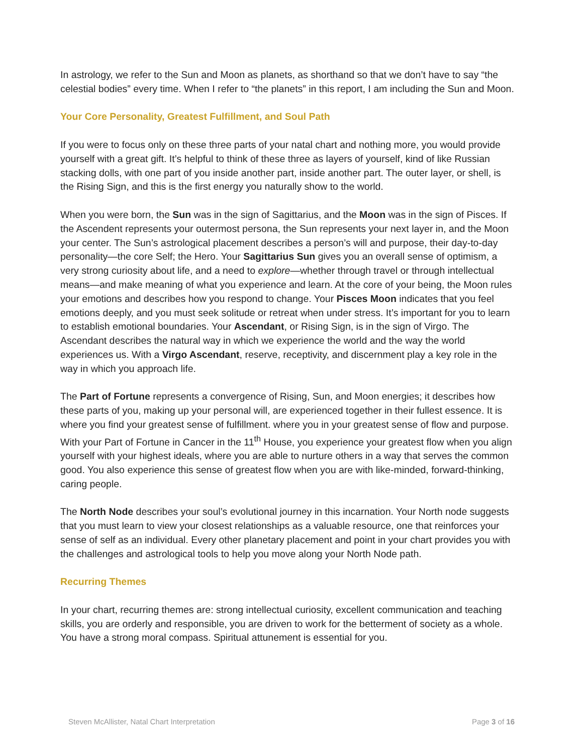In astrology, we refer to the Sun and Moon as planets, as shorthand so that we don’t have to say “the celestial bodies” every time. When I refer to “the planets” in this report, I am including the Sun and Moon.
Your Core Personality, Greatest Fulfillment, and Soul Path
If you were to focus only on these three parts of your natal chart and nothing more, you would provide yourself with a great gift. It’s helpful to think of these three as layers of yourself, kind of like Russian stacking dolls, with one part of you inside another part, inside another part. The outer layer, or shell, is the Rising Sign, and this is the first energy you naturally show to the world.
When you were born, the Sun was in the sign of Sagittarius, and the Moon was in the sign of Pisces. If the Ascendent represents your outermost persona, the Sun represents your next layer in, and the Moon your center. The Sun’s astrological placement describes a person’s will and purpose, their day-to-day personality—the core Self; the Hero. Your Sagittarius Sun gives you an overall sense of optimism, a very strong curiosity about life, and a need to explore—whether through travel or through intellectual means—and make meaning of what you experience and learn. At the core of your being, the Moon rules your emotions and describes how you respond to change. Your Pisces Moon indicates that you feel emotions deeply, and you must seek solitude or retreat when under stress. It’s important for you to learn to establish emotional boundaries. Your Ascendant, or Rising Sign, is in the sign of Virgo. The Ascendant describes the natural way in which we experience the world and the way the world experiences us. With a Virgo Ascendant, reserve, receptivity, and discernment play a key role in the way in which you approach life.
The Part of Fortune represents a convergence of Rising, Sun, and Moon energies; it describes how these parts of you, making up your personal will, are experienced together in their fullest essence. It is where you find your greatest sense of fulfillment. where you in your greatest sense of flow and purpose. With your Part of Fortune in Cancer in the 11<sup>th</sup> House, you experience your greatest flow when you align yourself with your highest ideals, where you are able to nurture others in a way that serves the common good. You also experience this sense of greatest flow when you are with like-minded, forward-thinking, caring people.
The North Node describes your soul’s evolutional journey in this incarnation. Your North node suggests that you must learn to view your closest relationships as a valuable resource, one that reinforces your sense of self as an individual. Every other planetary placement and point in your chart provides you with the challenges and astrological tools to help you move along your North Node path.
Recurring Themes
In your chart, recurring themes are: strong intellectual curiosity, excellent communication and teaching skills, you are orderly and responsible, you are driven to work for the betterment of society as a whole. You have a strong moral compass. Spiritual attunement is essential for you.
Steven McAllister, Natal Chart Interpretation Page 3 of 16